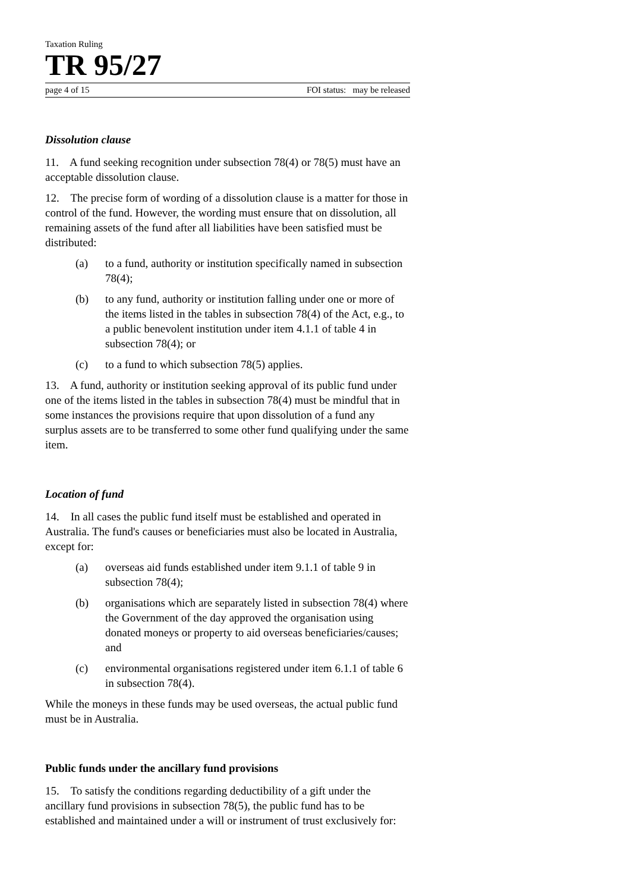Taxation Ruling
TR 95/27
page 4 of 15 FOI status: may be released
Dissolution clause
11. A fund seeking recognition under subsection 78(4) or 78(5) must have an acceptable dissolution clause.
12. The precise form of wording of a dissolution clause is a matter for those in control of the fund. However, the wording must ensure that on dissolution, all remaining assets of the fund after all liabilities have been satisfied must be distributed:
(a) to a fund, authority or institution specifically named in subsection 78(4);
(b) to any fund, authority or institution falling under one or more of the items listed in the tables in subsection 78(4) of the Act, e.g., to a public benevolent institution under item 4.1.1 of table 4 in subsection 78(4); or
(c) to a fund to which subsection 78(5) applies.
13. A fund, authority or institution seeking approval of its public fund under one of the items listed in the tables in subsection 78(4) must be mindful that in some instances the provisions require that upon dissolution of a fund any surplus assets are to be transferred to some other fund qualifying under the same item.
Location of fund
14. In all cases the public fund itself must be established and operated in Australia. The fund's causes or beneficiaries must also be located in Australia, except for:
(a) overseas aid funds established under item 9.1.1 of table 9 in subsection 78(4);
(b) organisations which are separately listed in subsection 78(4) where the Government of the day approved the organisation using donated moneys or property to aid overseas beneficiaries/causes; and
(c) environmental organisations registered under item 6.1.1 of table 6 in subsection 78(4).
While the moneys in these funds may be used overseas, the actual public fund must be in Australia.
Public funds under the ancillary fund provisions
15. To satisfy the conditions regarding deductibility of a gift under the ancillary fund provisions in subsection 78(5), the public fund has to be established and maintained under a will or instrument of trust exclusively for: